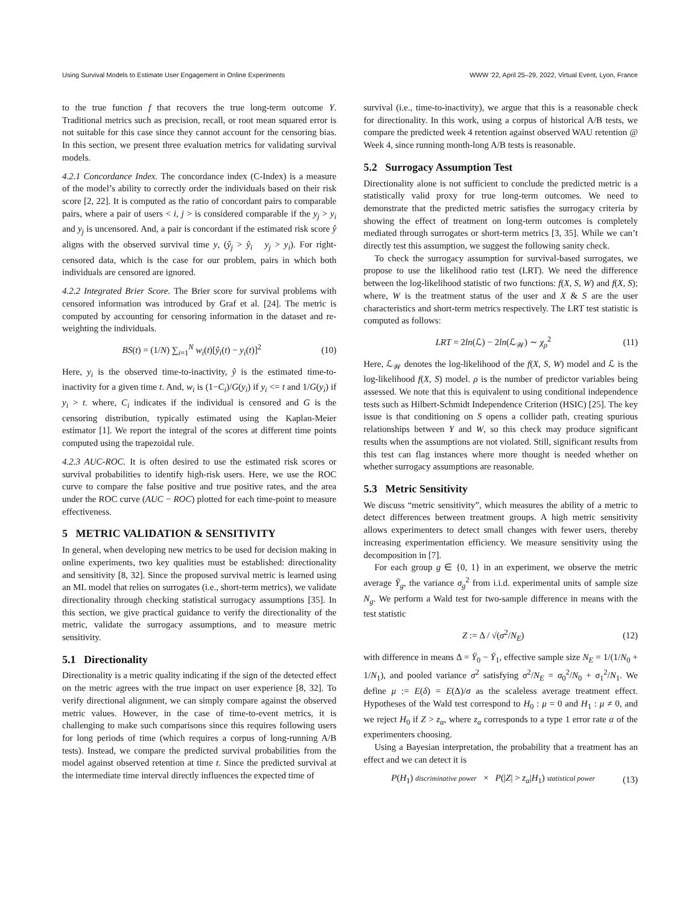Using Survival Models to Estimate User Engagement in Online Experiments WWW ’22, April 25–29, 2022, Virtual Event, Lyon, France
to the true function f that recovers the true long-term outcome Y. Traditional metrics such as precision, recall, or root mean squared error is not suitable for this case since they cannot account for the censoring bias. In this section, we present three evaluation metrics for validating survival models.
4.2.1 Concordance Index. The concordance index (C-Index) is a measure of the model’s ability to correctly order the individuals based on their risk score [2, 22]. It is computed as the ratio of concordant pairs to comparable pairs, where a pair of users < i, j > is considered comparable if the y<sub>j</sub> > y<sub>i</sub> and y<sub>j</sub> is uncensored. And, a pair is concordant if the estimated risk score ŷ aligns with the observed survival time y, (ŷ<sub>j</sub> > ŷ<sub>i</sub> y<sub>j</sub> > y<sub>i</sub>). For right-censored data, which is the case for our problem, pairs in which both individuals are censored are ignored.
4.2.2 Integrated Brier Score. The Brier score for survival problems with censored information was introduced by Graf et al. [24]. The metric is computed by accounting for censoring information in the dataset and re-weighting the individuals.
BS(t) = (1/N) ∑<sub>i=1</sub><sup>N</sup> w<sub>i</sub>(t)[ŷ<sub>i</sub>(t) − y<sub>i</sub>(t)]<sup>2</sup> (10)
Here, y<sub>i</sub> is the observed time-to-inactivity, ŷ is the estimated time-to-inactivity for a given time t. And, w<sub>i</sub> is (1−C<sub>i</sub>)/G(y<sub>i</sub>) if y<sub>i</sub> <= t and 1/G(y<sub>i</sub>) if y<sub>i</sub> > t. where, C<sub>i</sub> indicates if the individual is censored and G is the censoring distribution, typically estimated using the Kaplan-Meier estimator [1]. We report the integral of the scores at different time points computed using the trapezoidal rule.
4.2.3 AUC-ROC. It is often desired to use the estimated risk scores or survival probabilities to identify high-risk users. Here, we use the ROC curve to compare the false positive and true positive rates, and the area under the ROC curve (AUC − ROC) plotted for each time-point to measure effectiveness.
5 METRIC VALIDATION & SENSITIVITY
In general, when developing new metrics to be used for decision making in online experiments, two key qualities must be established: directionality and sensitivity [8, 32]. Since the proposed survival metric is learned using an ML model that relies on surrogates (i.e., short-term metrics), we validate directionality through checking statistical surrogacy assumptions [35]. In this section, we give practical guidance to verify the directionality of the metric, validate the surrogacy assumptions, and to measure metric sensitivity.
5.1 Directionality
Directionality is a metric quality indicating if the sign of the detected effect on the metric agrees with the true impact on user experience [8, 32]. To verify directional alignment, we can simply compare against the observed metric values. However, in the case of time-to-event metrics, it is challenging to make such comparisons since this requires following users for long periods of time (which requires a corpus of long-running A/B tests). Instead, we compare the predicted survival probabilities from the model against observed retention at time t. Since the predicted survival at the intermediate time interval directly influences the expected time of
survival (i.e., time-to-inactivity), we argue that this is a reasonable check for directionality. In this work, using a corpus of historical A/B tests, we compare the predicted week 4 retention against observed WAU retention @ Week 4, since running month-long A/B tests is reasonable.
5.2 Surrogacy Assumption Test
Directionality alone is not sufficient to conclude the predicted metric is a statistically valid proxy for true long-term outcomes. We need to demonstrate that the predicted metric satisfies the surrogacy criteria by showing the effect of treatment on long-term outcomes is completely mediated through surrogates or short-term metrics [3, 35]. While we can’t directly test this assumption, we suggest the following sanity check.
To check the surrogacy assumption for survival-based surrogates, we propose to use the likelihood ratio test (LRT). We need the difference between the log-likelihood statistic of two functions: f(X, S, W) and f(X, S); where, W is the treatment status of the user and X & S are the user characteristics and short-term metrics respectively. The LRT test statistic is computed as follows:
LRT = 2ln(ℒ) − 2ln(ℒ<sub>𝒲</sub>) ∼ χ<sub>ρ</sub><sup>2</sup> (11)
Here, ℒ<sub>𝒲</sub> denotes the log-likelihood of the f(X, S, W) model and ℒ is the log-likelihood f(X, S) model. ρ is the number of predictor variables being assessed. We note that this is equivalent to using conditional independence tests such as Hilbert-Schmidt Independence Criterion (HSIC) [25]. The key issue is that conditioning on S opens a collider path, creating spurious relationships between Y and W, so this check may produce significant results when the assumptions are not violated. Still, significant results from this test can flag instances where more thought is needed whether on whether surrogacy assumptions are reasonable.
5.3 Metric Sensitivity
We discuss “metric sensitivity”, which measures the ability of a metric to detect differences between treatment groups. A high metric sensitivity allows experimenters to detect small changes with fewer users, thereby increasing experimentation efficiency. We measure sensitivity using the decomposition in [7].
For each group g ∈ {0, 1} in an experiment, we observe the metric average Ȳ<sub>g</sub>, the variance σ<sub>g</sub><sup>2</sup> from i.i.d. experimental units of sample size N<sub>g</sub>. We perform a Wald test for two-sample difference in means with the test statistic
Z := Δ / √(σ<sup>2</sup>/N<sub>E</sub>) (12)
with difference in means Δ = Ȳ<sub>0</sub> − Ȳ<sub>1</sub>, effective sample size N<sub>E</sub> = 1/(1/N<sub>0</sub> + 1/N<sub>1</sub>), and pooled variance σ<sup>2</sup> satisfying σ<sup>2</sup>/N<sub>E</sub> = σ<sub>0</sub><sup>2</sup>/N<sub>0</sub> + σ<sub>1</sub><sup>2</sup>/N<sub>1</sub>. We define μ := E(δ) = E(Δ)/σ as the scaleless average treatment effect. Hypotheses of the Wald test correspond to H<sub>0</sub> : μ = 0 and H<sub>1</sub> : μ ≠ 0, and we reject H<sub>0</sub> if Z > z<sub>α</sub>, where z<sub>α</sub> corresponds to a type 1 error rate α of the experimenters choosing.
Using a Bayesian interpretation, the probability that a treatment has an effect and we can detect it is
P(H<sub>1</sub>) discriminative power × P(|Z| > z<sub>α</sub>|H<sub>1</sub>) statistical power (13)